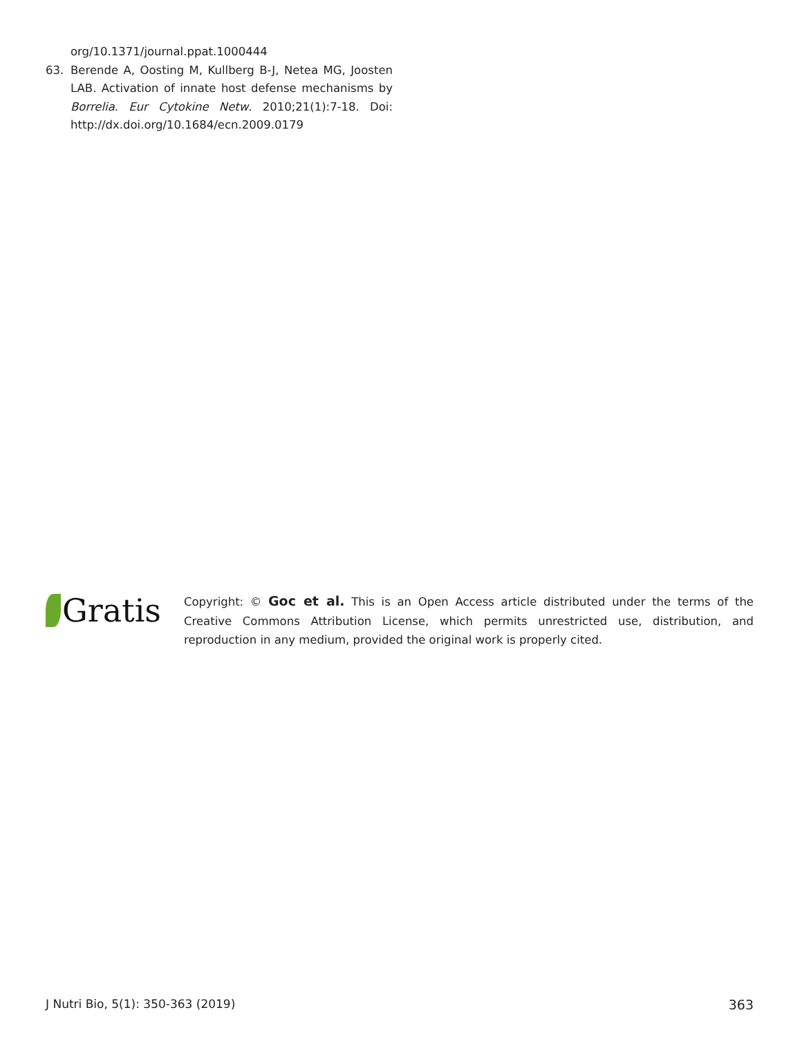org/10.1371/journal.ppat.1000444
63. Berende A, Oosting M, Kullberg B-J, Netea MG, Joosten LAB. Activation of innate host defense mechanisms by Borrelia. Eur Cytokine Netw. 2010;21(1):7-18. Doi: http://dx.doi.org/10.1684/ecn.2009.0179
Gratis
Copyright: © Goc et al. This is an Open Access article distributed under the terms of the Creative Commons Attribution License, which permits unrestricted use, distribution, and reproduction in any medium, provided the original work is properly cited.
J Nutri Bio, 5(1): 350-363 (2019) 363